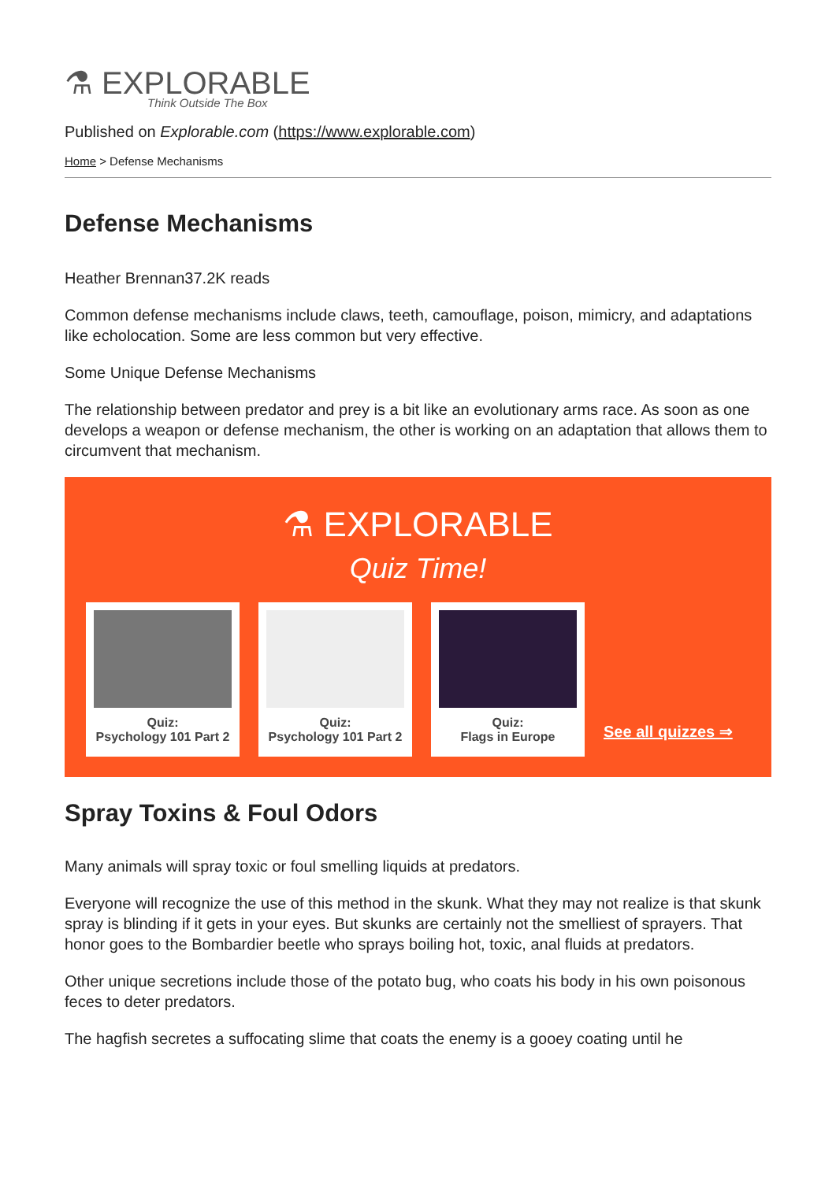⚗ EXPLORABLE
Think Outside The Box
Published on Explorable.com (https://www.explorable.com)
Home > Defense Mechanisms
Defense Mechanisms
Heather Brennan37.2K reads
Common defense mechanisms include claws, teeth, camouflage, poison, mimicry, and adaptations like echolocation. Some are less common but very effective.
Some Unique Defense Mechanisms
The relationship between predator and prey is a bit like an evolutionary arms race. As soon as one develops a weapon or defense mechanism, the other is working on an adaptation that allows them to circumvent that mechanism.
⚗ EXPLORABLE
Quiz Time!
Quiz:
Psychology 101 Part 2
Quiz:
Psychology 101 Part 2
Quiz:
Flags in Europe
See all quizzes ⇒
Spray Toxins & Foul Odors
Many animals will spray toxic or foul smelling liquids at predators.
Everyone will recognize the use of this method in the skunk. What they may not realize is that skunk spray is blinding if it gets in your eyes. But skunks are certainly not the smelliest of sprayers. That honor goes to the Bombardier beetle who sprays boiling hot, toxic, anal fluids at predators.
Other unique secretions include those of the potato bug, who coats his body in his own poisonous feces to deter predators.
The hagfish secretes a suffocating slime that coats the enemy is a gooey coating until he